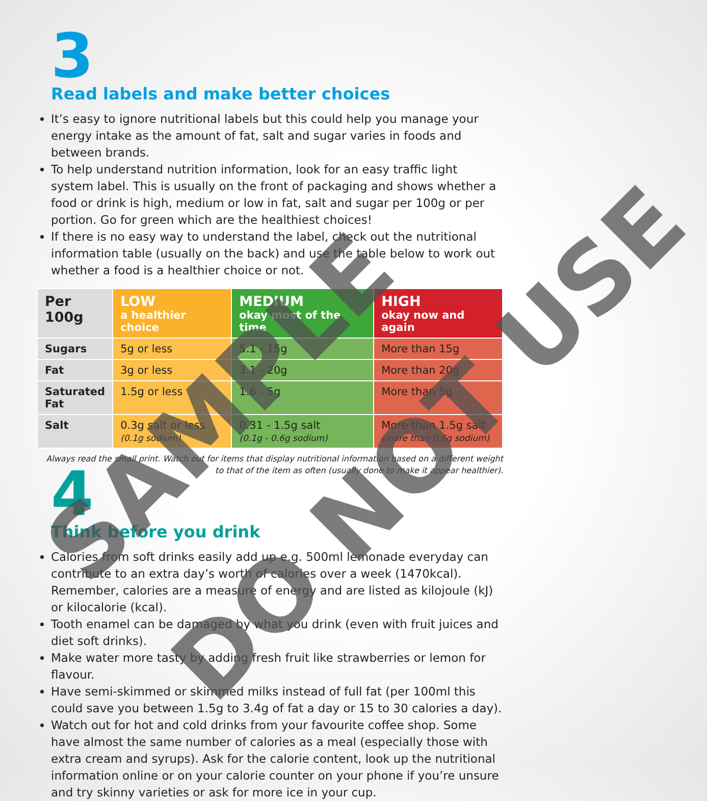3
Read labels and make better choices
It’s easy to ignore nutritional labels but this could help you manage your energy intake as the amount of fat, salt and sugar varies in foods and between brands.
To help understand nutrition information, look for an easy traffic light system label. This is usually on the front of packaging and shows whether a food or drink is high, medium or low in fat, salt and sugar per 100g or per portion. Go for green which are the healthiest choices!
If there is no easy way to understand the label, check out the nutritional information table (usually on the back) and use the table below to work out whether a food is a healthier choice or not.
| Per 100g | LOW a healthier choice | MEDIUM okay most of the time | HIGH okay now and again |
| --- | --- | --- | --- |
| Sugars | 5g or less | 5.1 - 15g | More than 15g |
| Fat | 3g or less | 3.1 - 20g | More than 20g |
| Saturated Fat | 1.5g or less | 1.6 - 5g | More than 5g |
| Salt | 0.3g salt or less (0.1g sodium) | 0.31 - 1.5g salt (0.1g - 0.6g sodium) | More than 1.5g salt (more than 0.6g sodium) |
Always read the small print. Watch out for items that display nutritional information based on a different weight to that of the item as often (usually done to make it appear healthier).
4
Think before you drink
Calories from soft drinks easily add up e.g. 500ml lemonade everyday can contribute to an extra day’s worth of calories over a week (1470kcal). Remember, calories are a measure of energy and are listed as kilojoule (kJ) or kilocalorie (kcal).
Tooth enamel can be damaged by what you drink (even with fruit juices and diet soft drinks).
Make water more tasty by adding fresh fruit like strawberries or lemon for flavour.
Have semi-skimmed or skimmed milks instead of full fat (per 100ml this could save you between 1.5g to 3.4g of fat a day or 15 to 30 calories a day).
Watch out for hot and cold drinks from your favourite coffee shop. Some have almost the same number of calories as a meal (especially those with extra cream and syrups). Ask for the calorie content, look up the nutritional information online or on your calorie counter on your phone if you’re unsure and try skinny varieties or ask for more ice in your cup.
SAMPLE DO NOT USE